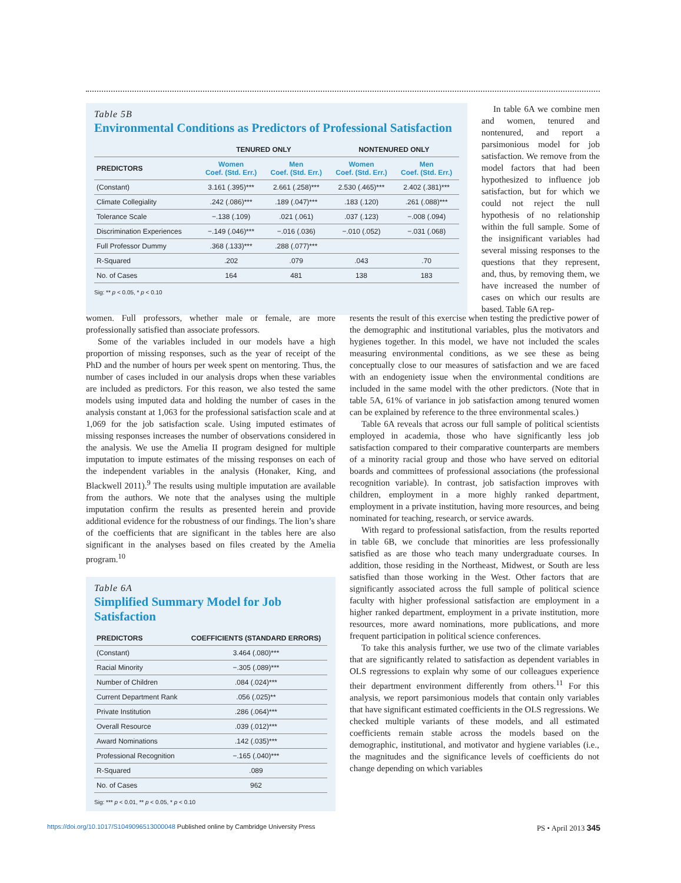Table 5B
Environmental Conditions as Predictors of Professional Satisfaction
| | TENURED ONLY | | NONTENURED ONLY | |
| --- | --- | --- | --- | --- |
| PREDICTORS | Women Coef. (Std. Err.) | Men Coef. (Std. Err.) | Women Coef. (Std. Err.) | Men Coef. (Std. Err.) |
| (Constant) | 3.161 (.395)*** | 2.661 (.258)*** | 2.530 (.465)*** | 2.402 (.381)*** |
| Climate Collegiality | .242 (.086)*** | .189 (.047)*** | .183 (.120) | .261 (.088)*** |
| Tolerance Scale | −.138 (.109) | .021 (.061) | .037 (.123) | −.008 (.094) |
| Discrimination Experiences | −.149 (.046)*** | −.016 (.036) | −.010 (.052) | −.031 (.068) |
| Full Professor Dummy | .368 (.133)*** | .288 (.077)*** | | |
| R-Squared | .202 | .079 | .043 | .70 |
| No. of Cases | 164 | 481 | 138 | 183 |
Sig: ** p < 0.05, * p < 0.10
In table 6A we combine men and women, tenured and nontenured, and report a parsimonious model for job satisfaction. We remove from the model factors that had been hypothesized to influence job satisfaction, but for which we could not reject the null hypothesis of no relationship within the full sample. Some of the insignificant variables had several missing responses to the questions that they represent, and, thus, by removing them, we have increased the number of cases on which our results are based. Table 6A rep-
women. Full professors, whether male or female, are more professionally satisfied than associate professors.
Some of the variables included in our models have a high proportion of missing responses, such as the year of receipt of the PhD and the number of hours per week spent on mentoring. Thus, the number of cases included in our analysis drops when these variables are included as predictors. For this reason, we also tested the same models using imputed data and holding the number of cases in the analysis constant at 1,063 for the professional satisfaction scale and at 1,069 for the job satisfaction scale. Using imputed estimates of missing responses increases the number of observations considered in the analysis. We use the Amelia II program designed for multiple imputation to impute estimates of the missing responses on each of the independent variables in the analysis (Honaker, King, and Blackwell 2011).<sup>9</sup> The results using multiple imputation are available from the authors. We note that the analyses using the multiple imputation confirm the results as presented herein and provide additional evidence for the robustness of our findings. The lion’s share of the coefficients that are significant in the tables here are also significant in the analyses based on files created by the Amelia program.<sup>10</sup>
Table 6A
Simplified Summary Model for Job Satisfaction
| PREDICTORS | COEFFICIENTS (STANDARD ERRORS) |
| --- | --- |
| (Constant) | 3.464 (.080)*** |
| Racial Minority | −.305 (.089)*** |
| Number of Children | .084 (.024)*** |
| Current Department Rank | .056 (.025)** |
| Private Institution | .286 (.064)*** |
| Overall Resource | .039 (.012)*** |
| Award Nominations | .142 (.035)*** |
| Professional Recognition | −.165 (.040)*** |
| R-Squared | .089 |
| No. of Cases | 962 |
Sig: *** p < 0.01, ** p < 0.05, * p < 0.10
resents the result of this exercise when testing the predictive power of the demographic and institutional variables, plus the motivators and hygienes together. In this model, we have not included the scales measuring environmental conditions, as we see these as being conceptually close to our measures of satisfaction and we are faced with an endogeniety issue when the environmental conditions are included in the same model with the other predictors. (Note that in table 5A, 61% of variance in job satisfaction among tenured women can be explained by reference to the three environmental scales.)
Table 6A reveals that across our full sample of political scientists employed in academia, those who have significantly less job satisfaction compared to their comparative counterparts are members of a minority racial group and those who have served on editorial boards and committees of professional associations (the professional recognition variable). In contrast, job satisfaction improves with children, employment in a more highly ranked department, employment in a private institution, having more resources, and being nominated for teaching, research, or service awards.
With regard to professional satisfaction, from the results reported in table 6B, we conclude that minorities are less professionally satisfied as are those who teach many undergraduate courses. In addition, those residing in the Northeast, Midwest, or South are less satisfied than those working in the West. Other factors that are significantly associated across the full sample of political science faculty with higher professional satisfaction are employment in a higher ranked department, employment in a private institution, more resources, more award nominations, more publications, and more frequent participation in political science conferences.
To take this analysis further, we use two of the climate variables that are significantly related to satisfaction as dependent variables in OLS regressions to explain why some of our colleagues experience their department environment differently from others.<sup>11</sup> For this analysis, we report parsimonious models that contain only variables that have significant estimated coefficients in the OLS regressions. We checked multiple variants of these models, and all estimated coefficients remain stable across the models based on the demographic, institutional, and motivator and hygiene variables (i.e., the magnitudes and the significance levels of coefficients do not change depending on which variables
https://doi.org/10.1017/S1049096513000048 Published online by Cambridge University Press PS • April 2013 345